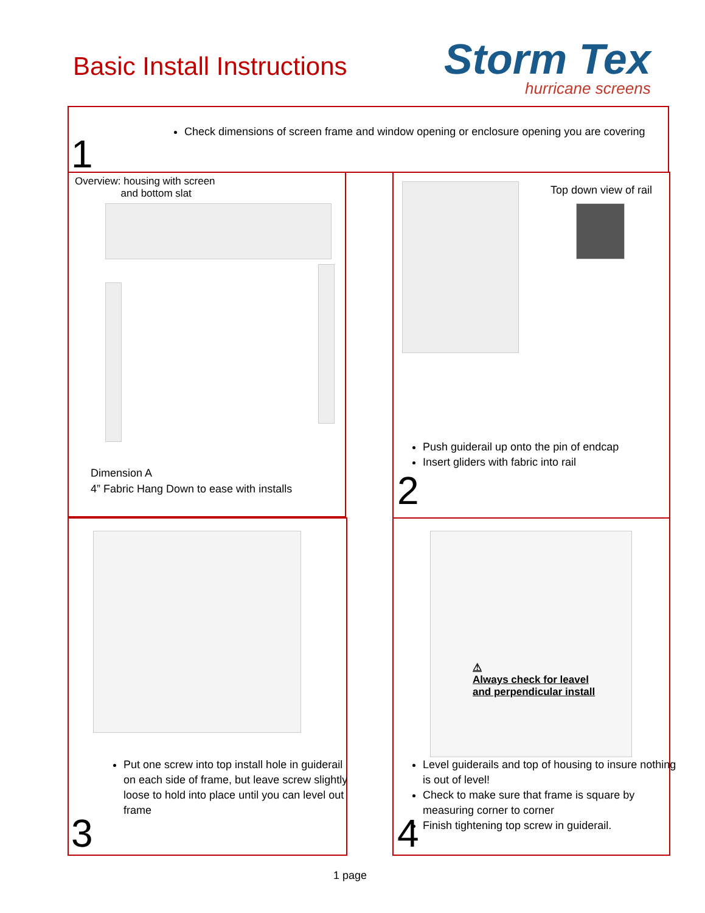Basic Install Instructions
Storm Tex
hurricane screens
Check dimensions of screen frame and window opening or enclosure opening you are covering
1
Overview: housing with screen
and bottom slat
Dimension A
4” Fabric Hang Down to ease with installs
Top down view of rail
Push guiderail up onto the pin of endcap
Insert gliders with fabric into rail
2
Put one screw into top install hole in guiderail on each side of frame, but leave screw slightly loose to hold into place until you can level out frame
3
⚠
Always check for leavel
and perpendicular install
Level guiderails and top of housing to insure nothing is out of level!
Check to make sure that frame is square by measuring corner to corner
Finish tightening top screw in guiderail.
4
1 page